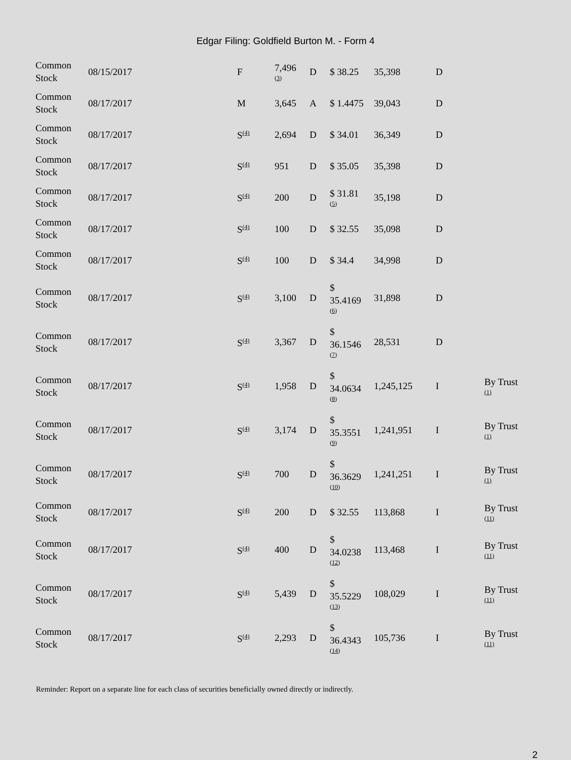Edgar Filing: Goldfield Burton M. - Form 4
| Common Stock | 08/15/2017 | F | 7,496 (3) | D | $ 38.25 | 35,398 | D | |
| Common Stock | 08/17/2017 | M | 3,645 | A | $ 1.4475 | 39,043 | D | |
| Common Stock | 08/17/2017 | S<sup>(4)</sup> | 2,694 | D | $ 34.01 | 36,349 | D | |
| Common Stock | 08/17/2017 | S<sup>(4)</sup> | 951 | D | $ 35.05 | 35,398 | D | |
| Common Stock | 08/17/2017 | S<sup>(4)</sup> | 200 | D | $ 31.81 (5) | 35,198 | D | |
| Common Stock | 08/17/2017 | S<sup>(4)</sup> | 100 | D | $ 32.55 | 35,098 | D | |
| Common Stock | 08/17/2017 | S<sup>(4)</sup> | 100 | D | $ 34.4 | 34,998 | D | |
| Common Stock | 08/17/2017 | S<sup>(4)</sup> | 3,100 | D | $ 35.4169 (6) | 31,898 | D | |
| Common Stock | 08/17/2017 | S<sup>(4)</sup> | 3,367 | D | $ 36.1546 (7) | 28,531 | D | |
| Common Stock | 08/17/2017 | S<sup>(4)</sup> | 1,958 | D | $ 34.0634 (8) | 1,245,125 | I | By Trust (1) |
| Common Stock | 08/17/2017 | S<sup>(4)</sup> | 3,174 | D | $ 35.3551 (9) | 1,241,951 | I | By Trust (1) |
| Common Stock | 08/17/2017 | S<sup>(4)</sup> | 700 | D | $ 36.3629 (10) | 1,241,251 | I | By Trust (1) |
| Common Stock | 08/17/2017 | S<sup>(4)</sup> | 200 | D | $ 32.55 | 113,868 | I | By Trust (11) |
| Common Stock | 08/17/2017 | S<sup>(4)</sup> | 400 | D | $ 34.0238 (12) | 113,468 | I | By Trust (11) |
| Common Stock | 08/17/2017 | S<sup>(4)</sup> | 5,439 | D | $ 35.5229 (13) | 108,029 | I | By Trust (11) |
| Common Stock | 08/17/2017 | S<sup>(4)</sup> | 2,293 | D | $ 36.4343 (14) | 105,736 | I | By Trust (11) |
Reminder: Report on a separate line for each class of securities beneficially owned directly or indirectly.
2